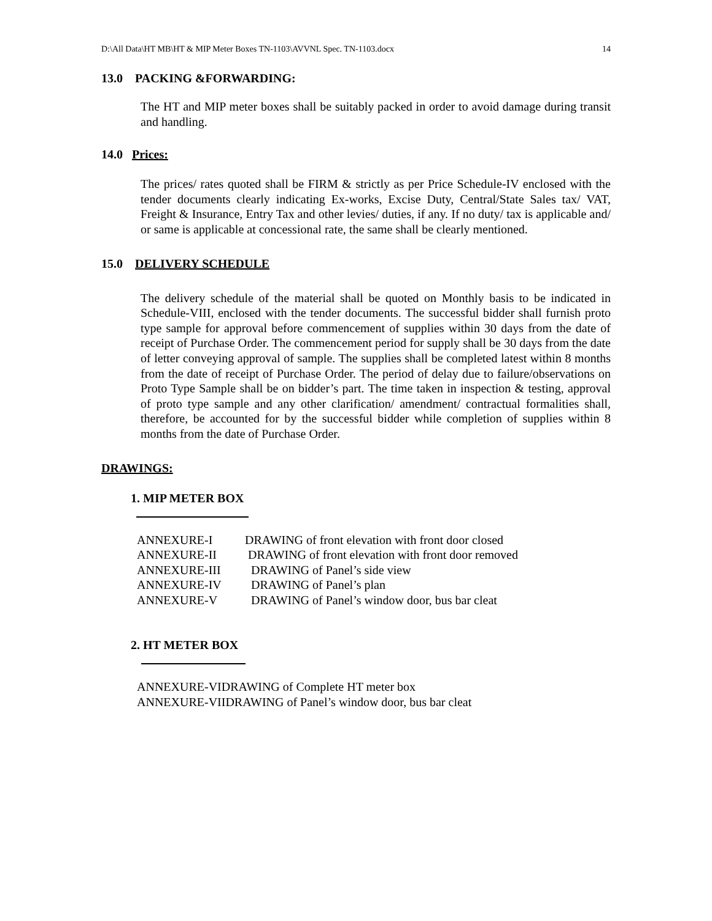D:\All Data\HT MB\HT & MIP Meter Boxes TN-1103\AVVNL Spec. TN-1103.docx 14
13.0 PACKING &FORWARDING:
The HT and MIP meter boxes shall be suitably packed in order to avoid damage during transit and handling.
14.0 Prices:
The prices/ rates quoted shall be FIRM & strictly as per Price Schedule-IV enclosed with the tender documents clearly indicating Ex-works, Excise Duty, Central/State Sales tax/ VAT, Freight & Insurance, Entry Tax and other levies/ duties, if any. If no duty/ tax is applicable and/ or same is applicable at concessional rate, the same shall be clearly mentioned.
15.0 DELIVERY SCHEDULE
The delivery schedule of the material shall be quoted on Monthly basis to be indicated in Schedule-VIII, enclosed with the tender documents. The successful bidder shall furnish proto type sample for approval before commencement of supplies within 30 days from the date of receipt of Purchase Order. The commencement period for supply shall be 30 days from the date of letter conveying approval of sample. The supplies shall be completed latest within 8 months from the date of receipt of Purchase Order. The period of delay due to failure/observations on Proto Type Sample shall be on bidder’s part. The time taken in inspection & testing, approval of proto type sample and any other clarification/ amendment/ contractual formalities shall, therefore, be accounted for by the successful bidder while completion of supplies within 8 months from the date of Purchase Order.
DRAWINGS:
1. MIP METER BOX
| ANNEXURE-I | DRAWING of front elevation with front door closed |
| ANNEXURE-II | DRAWING of front elevation with front door removed |
| ANNEXURE-III | DRAWING of Panel’s side view |
| ANNEXURE-IV | DRAWING of Panel’s plan |
| ANNEXURE-V | DRAWING of Panel’s window door, bus bar cleat |
2. HT METER BOX
ANNEXURE-VIDRAWING of Complete HT meter box
ANNEXURE-VIIDRAWING of Panel’s window door, bus bar cleat